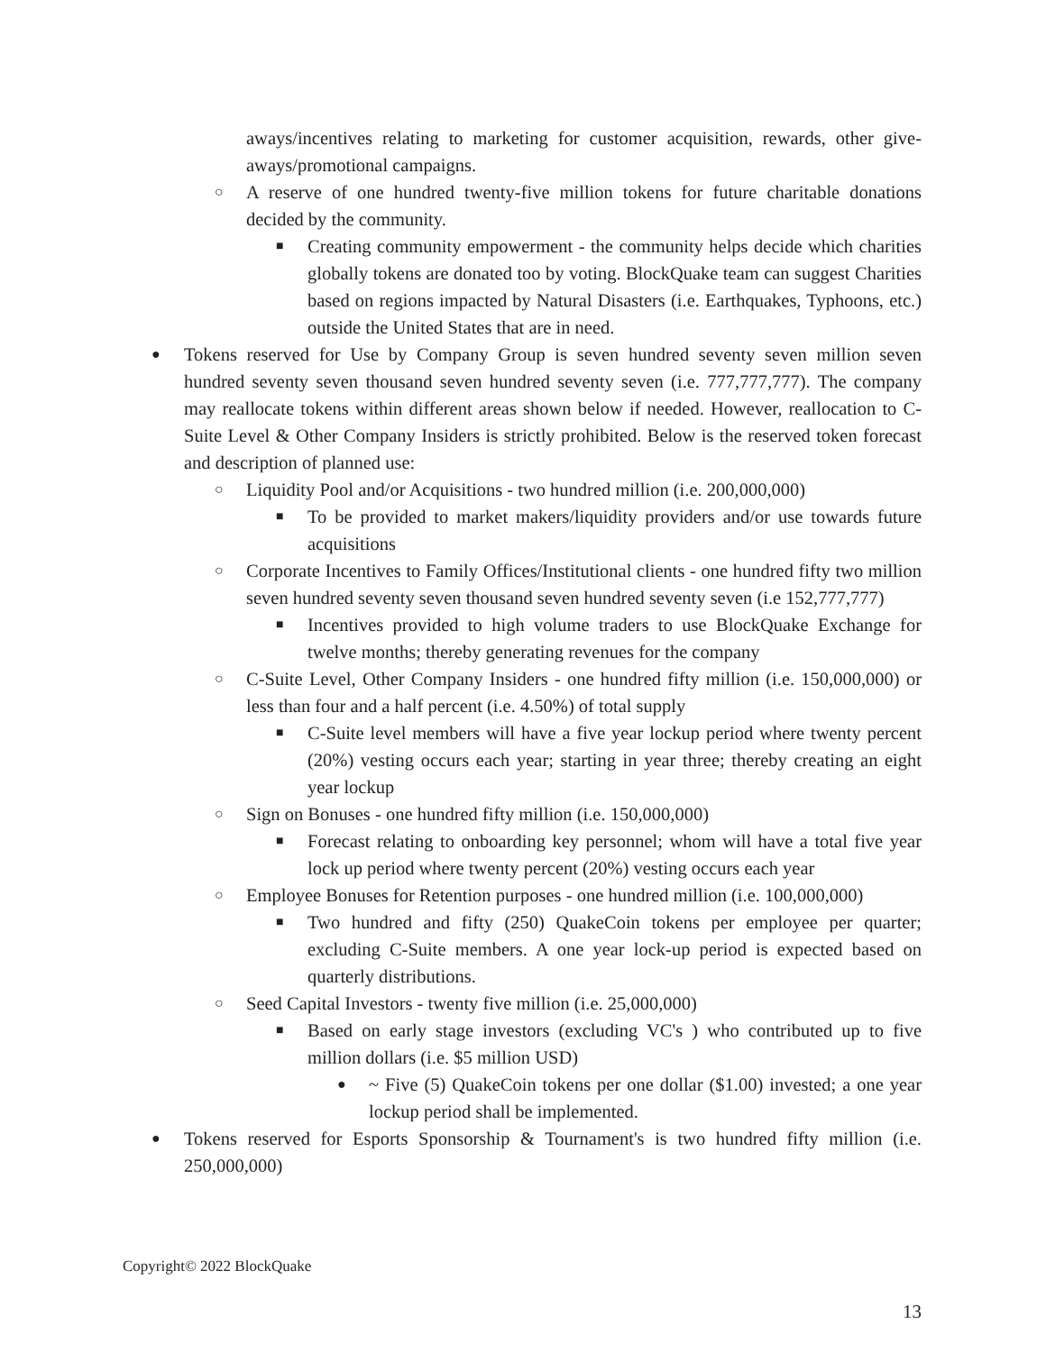aways/incentives relating to marketing for customer acquisition, rewards, other give-aways/promotional campaigns.
○ A reserve of one hundred twenty-five million tokens for future charitable donations decided by the community.
■ Creating community empowerment - the community helps decide which charities globally tokens are donated too by voting. BlockQuake team can suggest Charities based on regions impacted by Natural Disasters (i.e. Earthquakes, Typhoons, etc.) outside the United States that are in need.
● Tokens reserved for Use by Company Group is seven hundred seventy seven million seven hundred seventy seven thousand seven hundred seventy seven (i.e. 777,777,777). The company may reallocate tokens within different areas shown below if needed. However, reallocation to C-Suite Level & Other Company Insiders is strictly prohibited. Below is the reserved token forecast and description of planned use:
○ Liquidity Pool and/or Acquisitions - two hundred million (i.e. 200,000,000)
■ To be provided to market makers/liquidity providers and/or use towards future acquisitions
○ Corporate Incentives to Family Offices/Institutional clients - one hundred fifty two million seven hundred seventy seven thousand seven hundred seventy seven (i.e 152,777,777)
■ Incentives provided to high volume traders to use BlockQuake Exchange for twelve months; thereby generating revenues for the company
○ C-Suite Level, Other Company Insiders - one hundred fifty million (i.e. 150,000,000) or less than four and a half percent (i.e. 4.50%) of total supply
■ C-Suite level members will have a five year lockup period where twenty percent (20%) vesting occurs each year; starting in year three; thereby creating an eight year lockup
○ Sign on Bonuses - one hundred fifty million (i.e. 150,000,000)
■ Forecast relating to onboarding key personnel; whom will have a total five year lock up period where twenty percent (20%) vesting occurs each year
○ Employee Bonuses for Retention purposes - one hundred million (i.e. 100,000,000)
■ Two hundred and fifty (250) QuakeCoin tokens per employee per quarter; excluding C-Suite members. A one year lock-up period is expected based on quarterly distributions.
○ Seed Capital Investors - twenty five million (i.e. 25,000,000)
■ Based on early stage investors (excluding VC's ) who contributed up to five million dollars (i.e. $5 million USD)
● ~ Five (5) QuakeCoin tokens per one dollar ($1.00) invested; a one year lockup period shall be implemented.
● Tokens reserved for Esports Sponsorship & Tournament's is two hundred fifty million (i.e. 250,000,000)
Copyright© 2022 BlockQuake
13